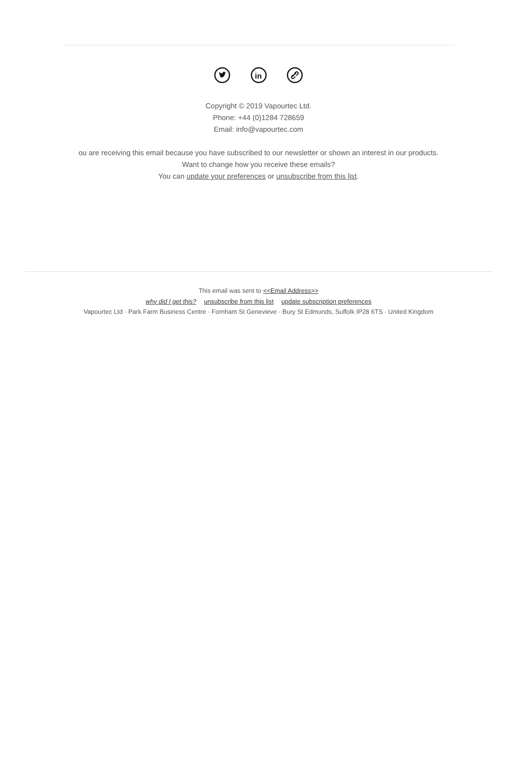in
Copyright © 2019 Vapourtec Ltd.
Phone: +44 (0)1284 728659
Email: info@vapourtec.com
ou are receiving this email because you have subscribed to our newsletter or shown an interest in our products.
Want to change how you receive these emails?
You can update your preferences or unsubscribe from this list.
This email was sent to <<Email Address>>
why did I get this? unsubscribe from this list update subscription preferences
Vapourtec Ltd · Park Farm Business Centre · Fornham St Genevieve · Bury St Edmunds, Suffolk IP28 6TS · United Kingdom